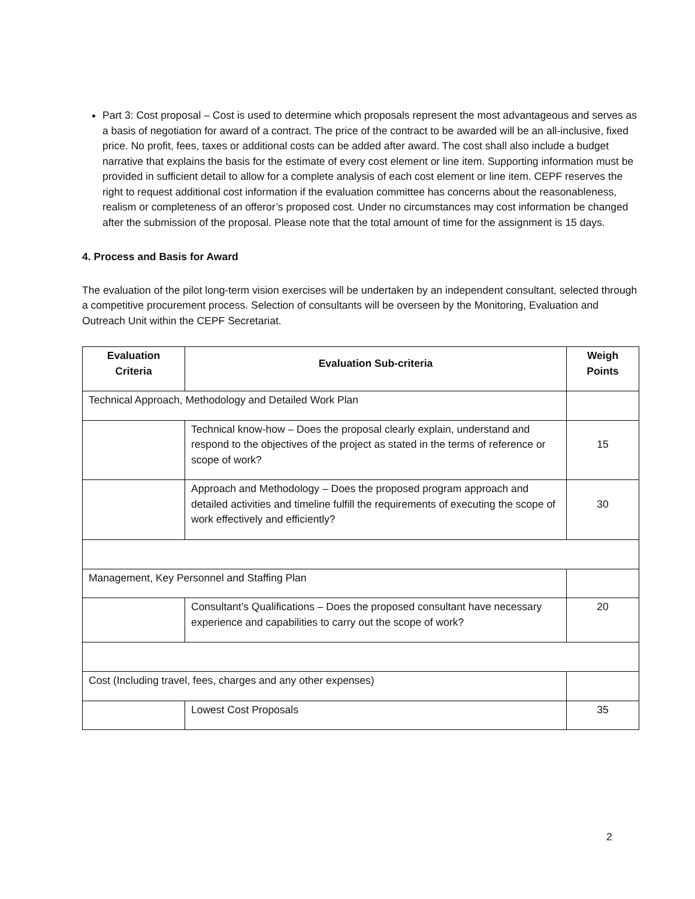Part 3: Cost proposal – Cost is used to determine which proposals represent the most advantageous and serves as a basis of negotiation for award of a contract. The price of the contract to be awarded will be an all-inclusive, fixed price. No profit, fees, taxes or additional costs can be added after award. The cost shall also include a budget narrative that explains the basis for the estimate of every cost element or line item. Supporting information must be provided in sufficient detail to allow for a complete analysis of each cost element or line item. CEPF reserves the right to request additional cost information if the evaluation committee has concerns about the reasonableness, realism or completeness of an offeror’s proposed cost. Under no circumstances may cost information be changed after the submission of the proposal. Please note that the total amount of time for the assignment is 15 days.
4. Process and Basis for Award
The evaluation of the pilot long-term vision exercises will be undertaken by an independent consultant, selected through a competitive procurement process. Selection of consultants will be overseen by the Monitoring, Evaluation and Outreach Unit within the CEPF Secretariat.
| Evaluation Criteria | Evaluation Sub-criteria | Weigh Points |
| --- | --- | --- |
| Technical Approach, Methodology and Detailed Work Plan | | |
| | Technical know-how – Does the proposal clearly explain, understand and respond to the objectives of the project as stated in the terms of reference or scope of work? | 15 |
| | Approach and Methodology – Does the proposed program approach and detailed activities and timeline fulfill the requirements of executing the scope of work effectively and efficiently? | 30 |
| Management, Key Personnel and Staffing Plan | | |
| | Consultant’s Qualifications – Does the proposed consultant have necessary experience and capabilities to carry out the scope of work? | 20 |
| Cost (Including travel, fees, charges and any other expenses) | | |
| | Lowest Cost Proposals | 35 |
2